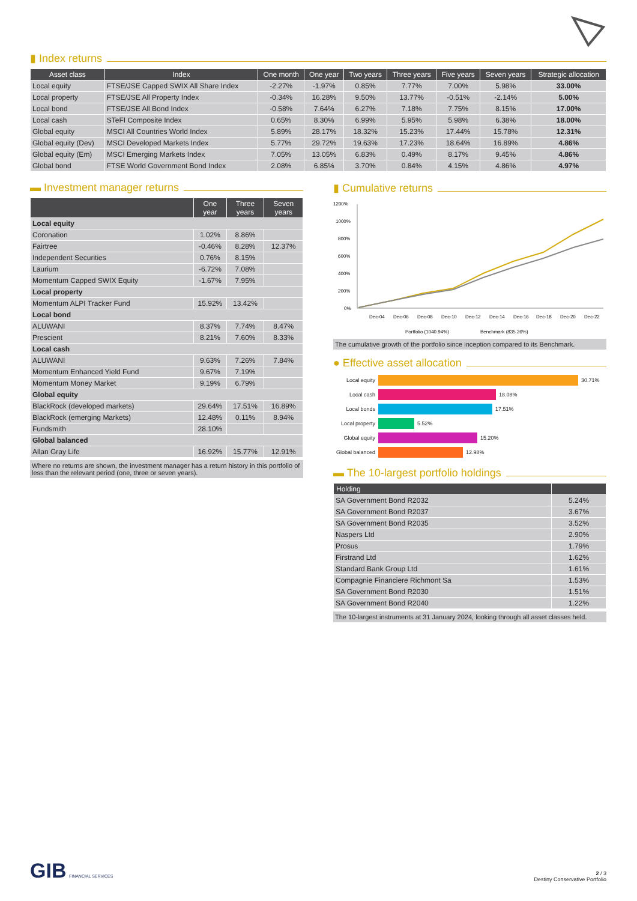▮ Index returns
| Asset class | Index | One month | One year | Two years | Three years | Five years | Seven years | Strategic allocation |
| --- | --- | --- | --- | --- | --- | --- | --- | --- |
| Local equity | FTSE/JSE Capped SWIX All Share Index | -2.27% | -1.97% | 0.85% | 7.77% | 7.00% | 5.98% | 33.00% |
| Local property | FTSE/JSE All Property Index | -0.34% | 16.28% | 9.50% | 13.77% | -0.51% | -2.14% | 5.00% |
| Local bond | FTSE/JSE All Bond Index | -0.58% | 7.64% | 6.27% | 7.18% | 7.75% | 8.15% | 17.00% |
| Local cash | STeFI Composite Index | 0.65% | 8.30% | 6.99% | 5.95% | 5.98% | 6.38% | 18.00% |
| Global equity | MSCI All Countries World Index | 5.89% | 28.17% | 18.32% | 15.23% | 17.44% | 15.78% | 12.31% |
| Global equity (Dev) | MSCI Developed Markets Index | 5.77% | 29.72% | 19.63% | 17.23% | 18.64% | 16.89% | 4.86% |
| Global equity (Em) | MSCI Emerging Markets Index | 7.05% | 13.05% | 6.83% | 0.49% | 8.17% | 9.45% | 4.86% |
| Global bond | FTSE World Government Bond Index | 2.08% | 6.85% | 3.70% | 0.84% | 4.15% | 4.86% | 4.97% |
▬ Investment manager returns
| | One year | Three years | Seven years |
| --- | --- | --- | --- |
| Local equity | | | |
| Coronation | 1.02% | 8.86% | |
| Fairtree | -0.46% | 8.28% | 12.37% |
| Independent Securities | 0.76% | 8.15% | |
| Laurium | -6.72% | 7.08% | |
| Momentum Capped SWIX Equity | -1.67% | 7.95% | |
| Local property | | | |
| Momentum ALPI Tracker Fund | 15.92% | 13.42% | |
| Local bond | | | |
| ALUWANI | 8.37% | 7.74% | 8.47% |
| Prescient | 8.21% | 7.60% | 8.33% |
| Local cash | | | |
| ALUWANI | 9.63% | 7.26% | 7.84% |
| Momentum Enhanced Yield Fund | 9.67% | 7.19% | |
| Momentum Money Market | 9.19% | 6.79% | |
| Global equity | | | |
| BlackRock (developed markets) | 29.64% | 17.51% | 16.89% |
| BlackRock (emerging Markets) | 12.48% | 0.11% | 8.94% |
| Fundsmith | 28.10% | | |
| Global balanced | | | |
| Allan Gray Life | 16.92% | 15.77% | 12.91% |
Where no returns are shown, the investment manager has a return history in this portfolio of less than the relevant period (one, three or seven years).
▮ Cumulative returns
1200%
1000%
800%
600%
400%
200%
0%
Dec-04
Dec-06
Dec-08
Dec-10
Dec-12
Dec-14
Dec-16
Dec-18
Dec-20
Dec-22
Portfolio (1040.94%)
Benchmark (835.26%)
The cumulative growth of the portfolio since inception compared to its Benchmark.
● Effective asset allocation
Local equity 30.71%
Local cash 18.08%
Local bonds 17.51%
Local property 5.52%
Global equity 15.20%
Global balanced 12.98%
▬ The 10-largest portfolio holdings
| Holding | |
| --- | --- |
| SA Government Bond R2032 | 5.24% |
| SA Government Bond R2037 | 3.67% |
| SA Government Bond R2035 | 3.52% |
| Naspers Ltd | 2.90% |
| Prosus | 1.79% |
| Firstrand Ltd | 1.62% |
| Standard Bank Group Ltd | 1.61% |
| Compagnie Financiere Richmont Sa | 1.53% |
| SA Government Bond R2030 | 1.51% |
| SA Government Bond R2040 | 1.22% |
The 10-largest instruments at 31 January 2024, looking through all asset classes held.
GIB FINANCIAL SERVICES
2 / 3
Destiny Conservative Portfolio